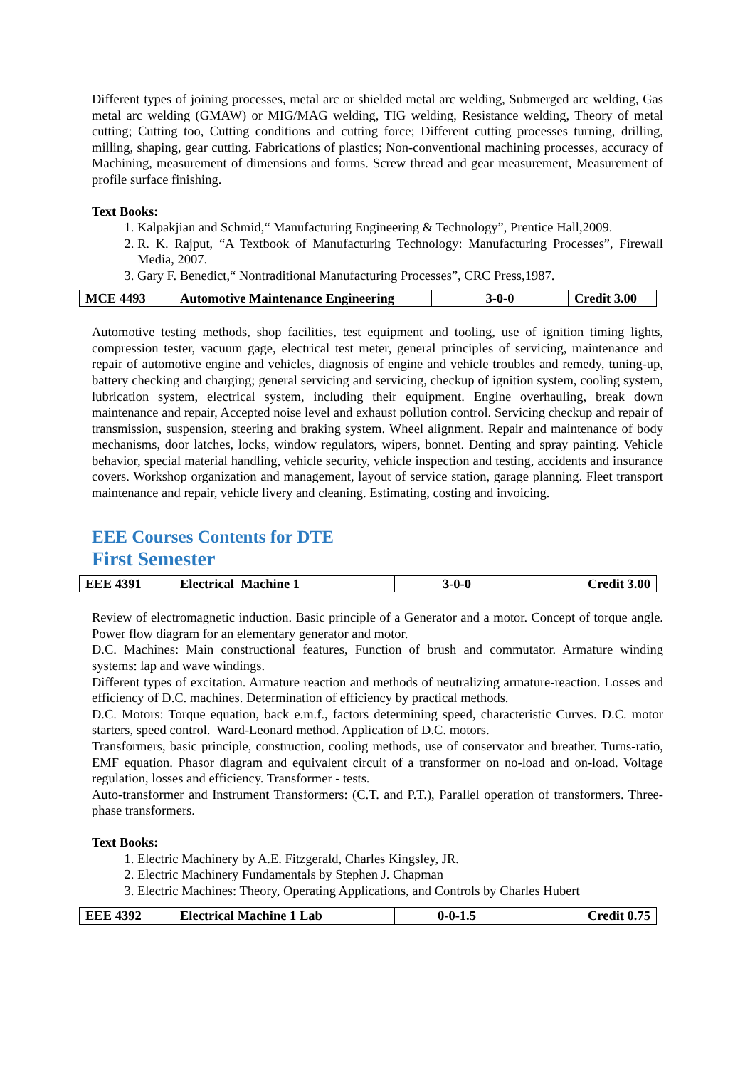Different types of joining processes, metal arc or shielded metal arc welding, Submerged arc welding, Gas metal arc welding (GMAW) or MIG/MAG welding, TIG welding, Resistance welding, Theory of metal cutting; Cutting too, Cutting conditions and cutting force; Different cutting processes turning, drilling, milling, shaping, gear cutting. Fabrications of plastics; Non-conventional machining processes, accuracy of Machining, measurement of dimensions and forms. Screw thread and gear measurement, Measurement of profile surface finishing.
Text Books:
1. Kalpakjian and Schmid,“ Manufacturing Engineering & Technology”, Prentice Hall,2009.
2. R. K. Rajput, “A Textbook of Manufacturing Technology: Manufacturing Processes”, Firewall Media, 2007.
3. Gary F. Benedict,“ Nontraditional Manufacturing Processes”, CRC Press,1987.
| MCE 4493 | Automotive Maintenance Engineering | 3-0-0 | Credit 3.00 |
Automotive testing methods, shop facilities, test equipment and tooling, use of ignition timing lights, compression tester, vacuum gage, electrical test meter, general principles of servicing, maintenance and repair of automotive engine and vehicles, diagnosis of engine and vehicle troubles and remedy, tuning-up, battery checking and charging; general servicing and servicing, checkup of ignition system, cooling system, lubrication system, electrical system, including their equipment. Engine overhauling, break down maintenance and repair, Accepted noise level and exhaust pollution control. Servicing checkup and repair of transmission, suspension, steering and braking system. Wheel alignment. Repair and maintenance of body mechanisms, door latches, locks, window regulators, wipers, bonnet. Denting and spray painting. Vehicle behavior, special material handling, vehicle security, vehicle inspection and testing, accidents and insurance covers. Workshop organization and management, layout of service station, garage planning. Fleet transport maintenance and repair, vehicle livery and cleaning. Estimating, costing and invoicing.
EEE Courses Contents for DTE
First Semester
| EEE 4391 | Electrical Machine 1 | 3-0-0 | Credit 3.00 |
Review of electromagnetic induction. Basic principle of a Generator and a motor. Concept of torque angle. Power flow diagram for an elementary generator and motor.
D.C. Machines: Main constructional features, Function of brush and commutator. Armature winding systems: lap and wave windings.
Different types of excitation. Armature reaction and methods of neutralizing armature-reaction. Losses and efficiency of D.C. machines. Determination of efficiency by practical methods.
D.C. Motors: Torque equation, back e.m.f., factors determining speed, characteristic Curves. D.C. motor starters, speed control. Ward-Leonard method. Application of D.C. motors.
Transformers, basic principle, construction, cooling methods, use of conservator and breather. Turns-ratio, EMF equation. Phasor diagram and equivalent circuit of a transformer on no-load and on-load. Voltage regulation, losses and efficiency. Transformer - tests.
Auto-transformer and Instrument Transformers: (C.T. and P.T.), Parallel operation of transformers. Three-phase transformers.
Text Books:
1. Electric Machinery by A.E. Fitzgerald, Charles Kingsley, JR.
2. Electric Machinery Fundamentals by Stephen J. Chapman
3. Electric Machines: Theory, Operating Applications, and Controls by Charles Hubert
| EEE 4392 | Electrical Machine 1 Lab | 0-0-1.5 | Credit 0.75 |